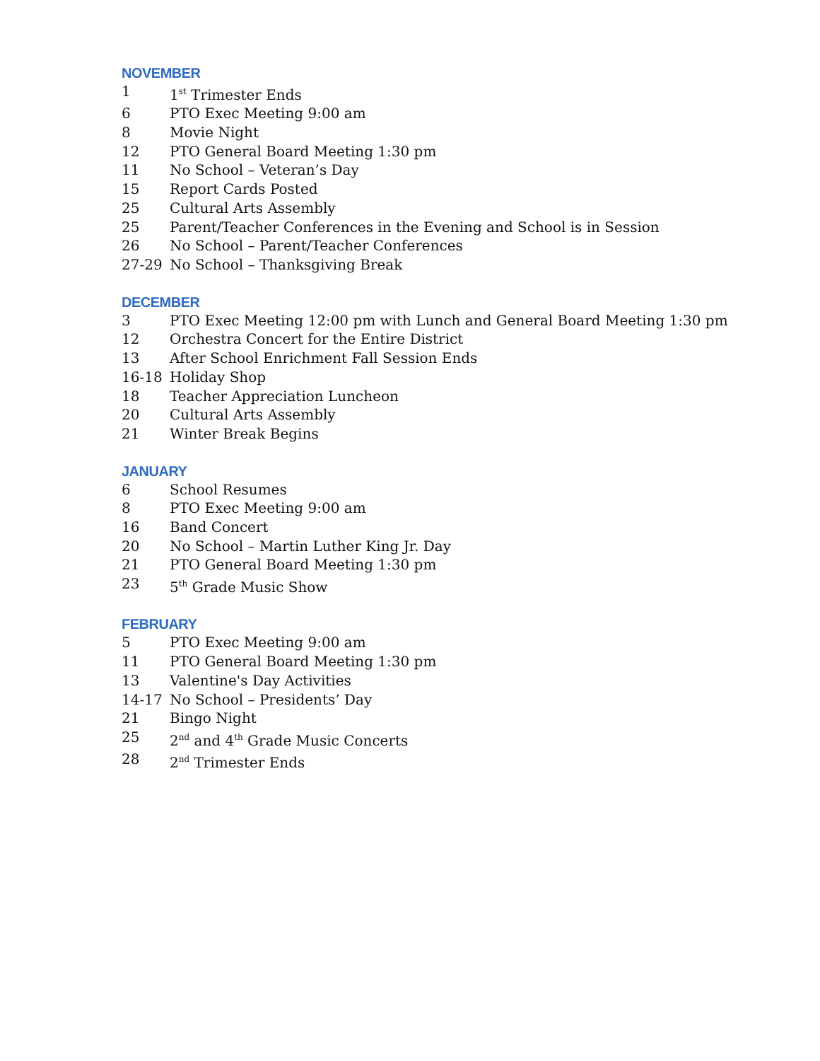NOVEMBER
1 1<sup>st</sup> Trimester Ends
6 PTO Exec Meeting 9:00 am
8 Movie Night
12 PTO General Board Meeting 1:30 pm
11 No School – Veteran’s Day
15 Report Cards Posted
25 Cultural Arts Assembly
25 Parent/Teacher Conferences in the Evening and School is in Session
26 No School – Parent/Teacher Conferences
27-29 No School – Thanksgiving Break
DECEMBER
3 PTO Exec Meeting 12:00 pm with Lunch and General Board Meeting 1:30 pm
12 Orchestra Concert for the Entire District
13 After School Enrichment Fall Session Ends
16-18 Holiday Shop
18 Teacher Appreciation Luncheon
20 Cultural Arts Assembly
21 Winter Break Begins
JANUARY
6 School Resumes
8 PTO Exec Meeting 9:00 am
16 Band Concert
20 No School – Martin Luther King Jr. Day
21 PTO General Board Meeting 1:30 pm
23 5<sup>th</sup> Grade Music Show
FEBRUARY
5 PTO Exec Meeting 9:00 am
11 PTO General Board Meeting 1:30 pm
13 Valentine's Day Activities
14-17 No School – Presidents’ Day
21 Bingo Night
25 2<sup>nd</sup> and 4<sup>th</sup> Grade Music Concerts
28 2<sup>nd</sup> Trimester Ends